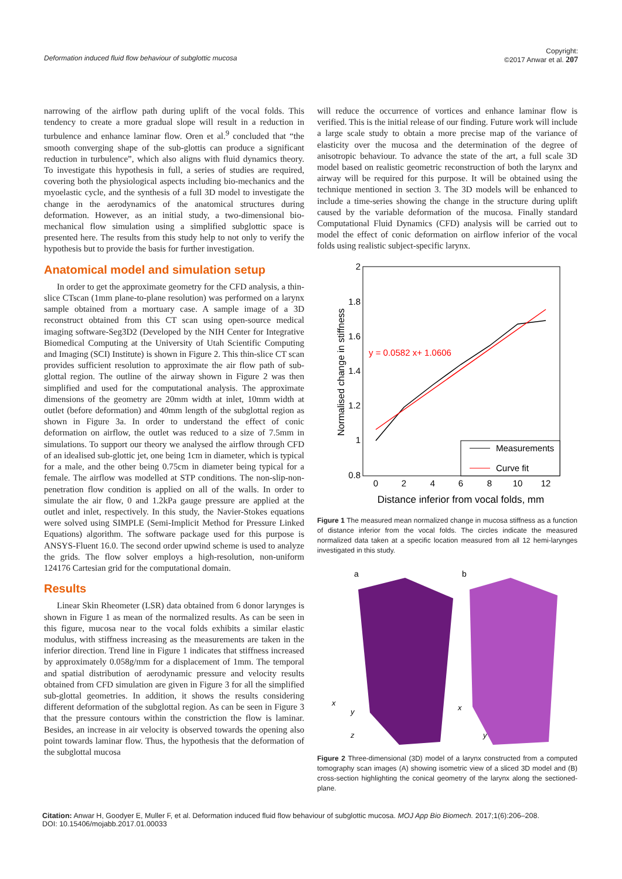Deformation induced fluid flow behaviour of subglottic mucosa
Copyright:
©2017 Anwar et al. 207
narrowing of the airflow path during uplift of the vocal folds. This tendency to create a more gradual slope will result in a reduction in turbulence and enhance laminar flow. Oren et al.<sup>9</sup> concluded that “the smooth converging shape of the sub-glottis can produce a significant reduction in turbulence”, which also aligns with fluid dynamics theory. To investigate this hypothesis in full, a series of studies are required, covering both the physiological aspects including bio-mechanics and the myoelastic cycle, and the synthesis of a full 3D model to investigate the change in the aerodynamics of the anatomical structures during deformation. However, as an initial study, a two-dimensional bio-mechanical flow simulation using a simplified subglottic space is presented here. The results from this study help to not only to verify the hypothesis but to provide the basis for further investigation.
Anatomical model and simulation setup
In order to get the approximate geometry for the CFD analysis, a thin-slice CTscan (1mm plane-to-plane resolution) was performed on a larynx sample obtained from a mortuary case. A sample image of a 3D reconstruct obtained from this CT scan using open-source medical imaging software-Seg3D2 (Developed by the NIH Center for Integrative Biomedical Computing at the University of Utah Scientific Computing and Imaging (SCI) Institute) is shown in Figure 2. This thin-slice CT scan provides sufficient resolution to approximate the air flow path of sub-glottal region. The outline of the airway shown in Figure 2 was then simplified and used for the computational analysis. The approximate dimensions of the geometry are 20mm width at inlet, 10mm width at outlet (before deformation) and 40mm length of the subglottal region as shown in Figure 3a. In order to understand the effect of conic deformation on airflow, the outlet was reduced to a size of 7.5mm in simulations. To support our theory we analysed the airflow through CFD of an idealised sub-glottic jet, one being 1cm in diameter, which is typical for a male, and the other being 0.75cm in diameter being typical for a female. The airflow was modelled at STP conditions. The non-slip-non-penetration flow condition is applied on all of the walls. In order to simulate the air flow, 0 and 1.2kPa gauge pressure are applied at the outlet and inlet, respectively. In this study, the Navier-Stokes equations were solved using SIMPLE (Semi-Implicit Method for Pressure Linked Equations) algorithm. The software package used for this purpose is ANSYS-Fluent 16.0. The second order upwind scheme is used to analyze the grids. The flow solver employs a high-resolution, non-uniform 124176 Cartesian grid for the computational domain.
Results
Linear Skin Rheometer (LSR) data obtained from 6 donor larynges is shown in Figure 1 as mean of the normalized results. As can be seen in this figure, mucosa near to the vocal folds exhibits a similar elastic modulus, with stiffness increasing as the measurements are taken in the inferior direction. Trend line in Figure 1 indicates that stiffness increased by approximately 0.058g/mm for a displacement of 1mm. The temporal and spatial distribution of aerodynamic pressure and velocity results obtained from CFD simulation are given in Figure 3 for all the simplified sub-glottal geometries. In addition, it shows the results considering different deformation of the subglottal region. As can be seen in Figure 3 that the pressure contours within the constriction the flow is laminar. Besides, an increase in air velocity is observed towards the opening also point towards laminar flow. Thus, the hypothesis that the deformation of the subglottal mucosa
will reduce the occurrence of vortices and enhance laminar flow is verified. This is the initial release of our finding. Future work will include a large scale study to obtain a more precise map of the variance of elasticity over the mucosa and the determination of the degree of anisotropic behaviour. To advance the state of the art, a full scale 3D model based on realistic geometric reconstruction of both the larynx and airway will be required for this purpose. It will be obtained using the technique mentioned in section 3. The 3D models will be enhanced to include a time-series showing the change in the structure during uplift caused by the variable deformation of the mucosa. Finally standard Computational Fluid Dynamics (CFD) analysis will be carried out to model the effect of conic deformation on airflow inferior of the vocal folds using realistic subject-specific larynx.
2
1.8
1.6
1.4
1.2
1
0.8
0
2
4
6
8
10
12
Distance inferior from vocal folds, mm
Normalised change in stiffness
y = 0.0582 x+ 1.0606
Measurements
Curve fit
Figure 1 The measured mean normalized change in mucosa stiffness as a function of distance inferior from the vocal folds. The circles indicate the measured normalized data taken at a specific location measured from all 12 hemi-larynges investigated in this study.
a
b
x
y
z
x
y
Figure 2 Three-dimensional (3D) model of a larynx constructed from a computed tomography scan images (A) showing isometric view of a sliced 3D model and (B) cross-section highlighting the conical geometry of the larynx along the sectioned-plane.
Citation: Anwar H, Goodyer E, Muller F, et al. Deformation induced fluid flow behaviour of subglottic mucosa. MOJ App Bio Biomech. 2017;1(6):206‒208.
DOI: 10.15406/mojabb.2017.01.00033